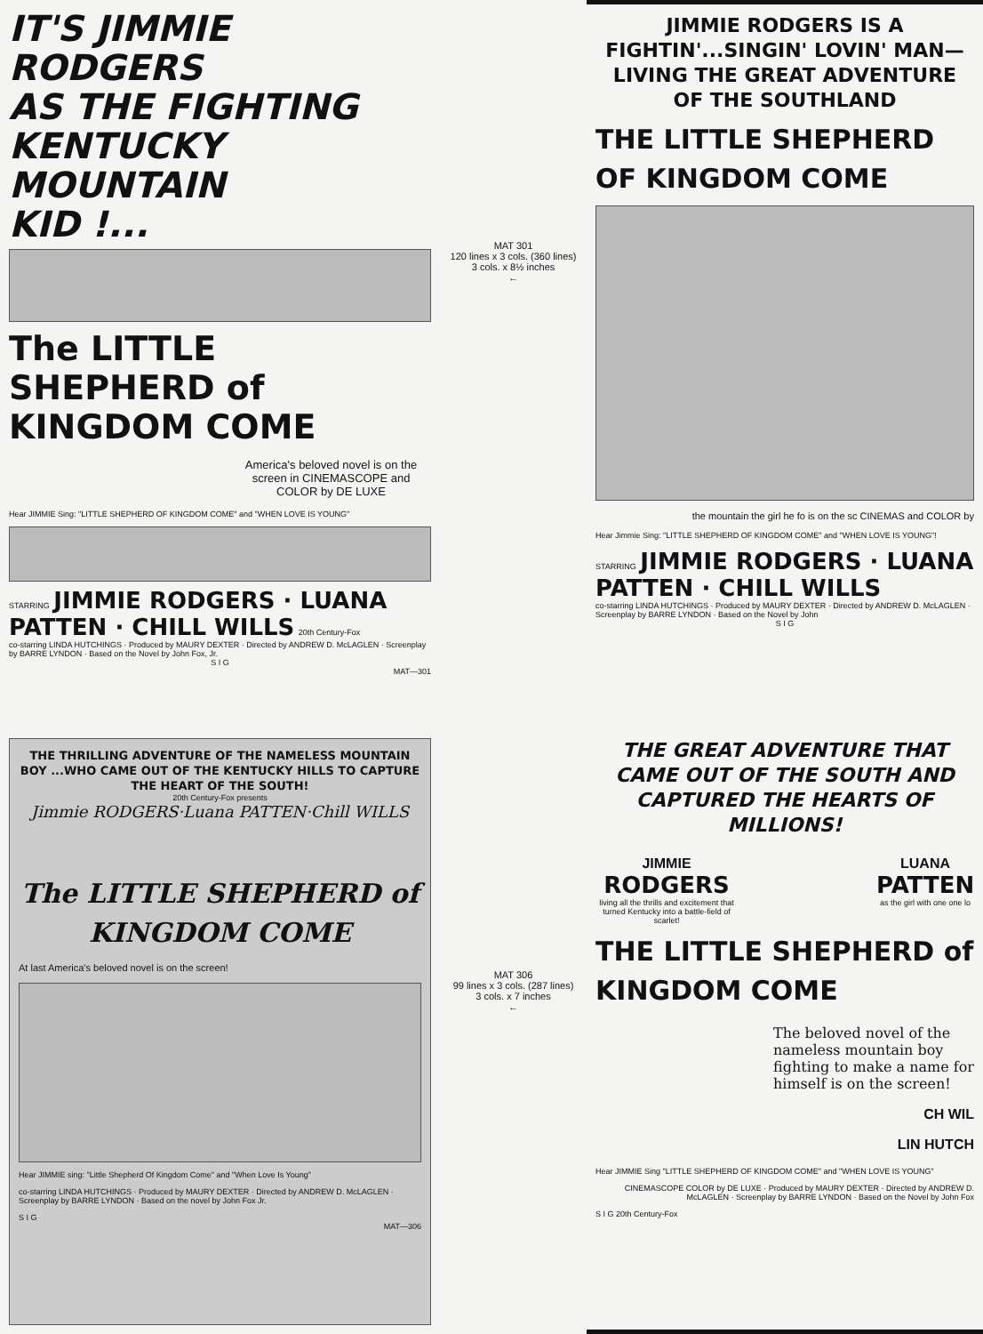IT'S JIMMIE RODGERS
AS THE FIGHTING
KENTUCKY
MOUNTAIN
KID !...
The LITTLE SHEPHERD of KINGDOM COME
America's beloved novel is on the screen in CINEMASCOPE and COLOR by DE LUXE
Hear JIMMIE Sing: "LITTLE SHEPHERD OF KINGDOM COME" and "WHEN LOVE IS YOUNG"
STARRING JIMMIE RODGERS · LUANA PATTEN · CHILL WILLS 20th Century-Fox
co-starring LINDA HUTCHINGS · Produced by MAURY DEXTER · Directed by ANDREW D. McLAGLEN · Screenplay by BARRE LYNDON · Based on the Novel by John Fox, Jr.
S I G
MAT—301
MAT 301
120 lines x 3 cols. (360 lines)
3 cols. x 8½ inches
←
JIMMIE RODGERS IS A FIGHTIN'...SINGIN' LOVIN' MAN—LIVING THE GREAT ADVENTURE OF THE SOUTHLAND
THE LITTLE SHEPHERD OF KINGDOM COME
the mountain the girl he fo is on the sc CINEMAS and COLOR by
Hear Jimmie Sing: "LITTLE SHEPHERD OF KINGDOM COME" and "WHEN LOVE IS YOUNG"!
STARRING JIMMIE RODGERS · LUANA PATTEN · CHILL WILLS
co-starring LINDA HUTCHINGS · Produced by MAURY DEXTER · Directed by ANDREW D. McLAGLEN · Screenplay by BARRE LYNDON · Based on the Novel by John
S I G
THE THRILLING ADVENTURE OF THE NAMELESS MOUNTAIN BOY ...WHO CAME OUT OF THE KENTUCKY HILLS TO CAPTURE THE HEART OF THE SOUTH!
20th Century-Fox presents
Jimmie RODGERS·Luana PATTEN·Chill WILLS
The LITTLE SHEPHERD of KINGDOM COME
At last America's beloved novel is on the screen!
Hear JIMMIE sing: "Little Shepherd Of Kingdom Come" and "When Love Is Young"
co-starring LINDA HUTCHINGS · Produced by MAURY DEXTER · Directed by ANDREW D. McLAGLEN · Screenplay by BARRE LYNDON · Based on the novel by John Fox Jr.
S I G
MAT—306
MAT 306
99 lines x 3 cols. (287 lines)
3 cols. x 7 inches
←
THE GREAT ADVENTURE THAT CAME OUT OF THE SOUTH AND CAPTURED THE HEARTS OF MILLIONS!
JIMMIE
RODGERS
living all the thrills and excitement that turned Kentucky into a battle-field of scarlet!
LUANA
PATTEN
as the girl with one one lo
THE LITTLE SHEPHERD of KINGDOM COME
The beloved novel of the nameless mountain boy fighting to make a name for himself is on the screen!
CH WIL
LIN HUTCH
Hear JIMMIE Sing "LITTLE SHEPHERD OF KINGDOM COME" and "WHEN LOVE IS YOUNG"
CINEMASCOPE COLOR by DE LUXE · Produced by MAURY DEXTER · Directed by ANDREW D. McLAGLEN · Screenplay by BARRE LYNDON · Based on the Novel by John Fox
S I G 20th Century-Fox